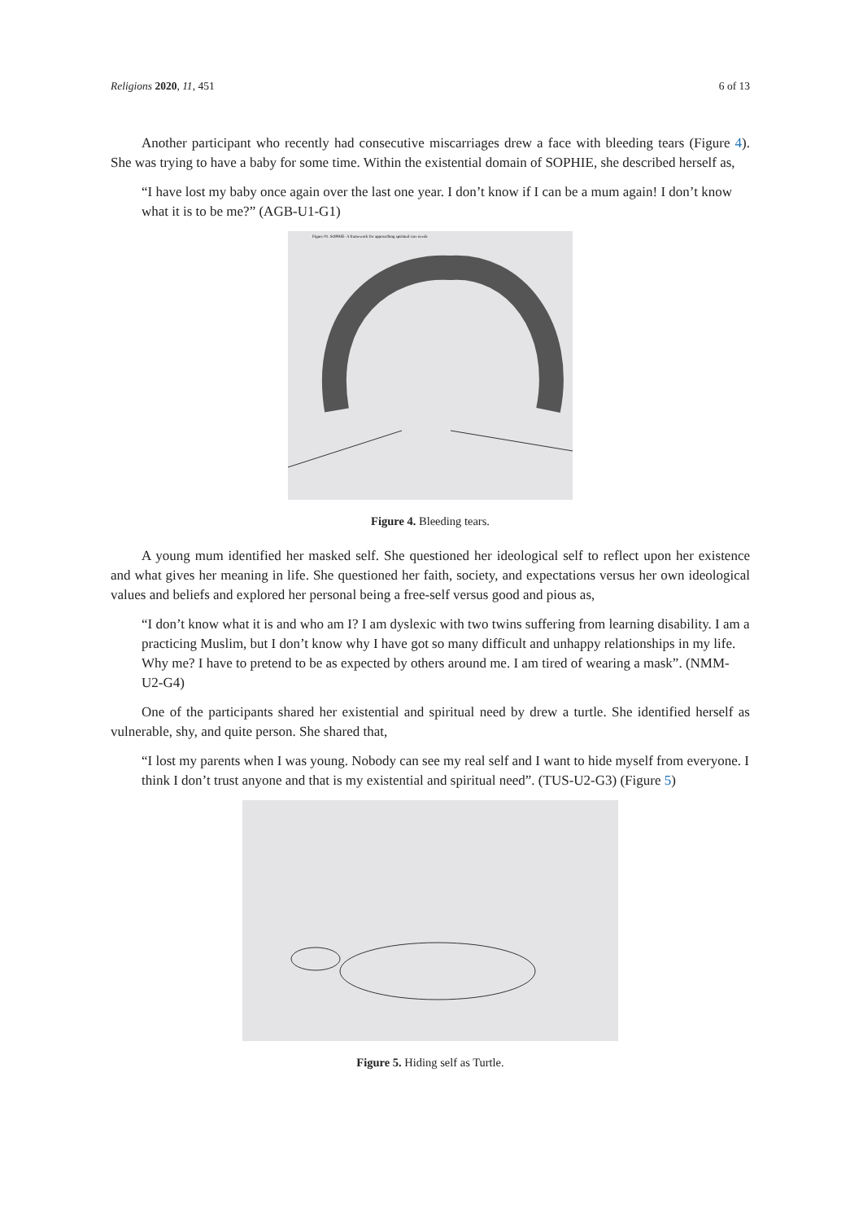Religions 2020, 11, 451 6 of 13
Another participant who recently had consecutive miscarriages drew a face with bleeding tears (Figure 4). She was trying to have a baby for some time. Within the existential domain of SOPHIE, she described herself as,
“I have lost my baby once again over the last one year. I don’t know if I can be a mum again! I don’t know what it is to be me?” (AGB-U1-G1)
Figure 01. SOPHIE- A framework for approaching spiritual care needs
Figure 4. Bleeding tears.
A young mum identified her masked self. She questioned her ideological self to reflect upon her existence and what gives her meaning in life. She questioned her faith, society, and expectations versus her own ideological values and beliefs and explored her personal being a free-self versus good and pious as,
“I don’t know what it is and who am I? I am dyslexic with two twins suffering from learning disability. I am a practicing Muslim, but I don’t know why I have got so many difficult and unhappy relationships in my life. Why me? I have to pretend to be as expected by others around me. I am tired of wearing a mask”. (NMM-U2-G4)
One of the participants shared her existential and spiritual need by drew a turtle. She identified herself as vulnerable, shy, and quite person. She shared that,
“I lost my parents when I was young. Nobody can see my real self and I want to hide myself from everyone. I think I don’t trust anyone and that is my existential and spiritual need”. (TUS-U2-G3) (Figure 5)
Figure 5. Hiding self as Turtle.